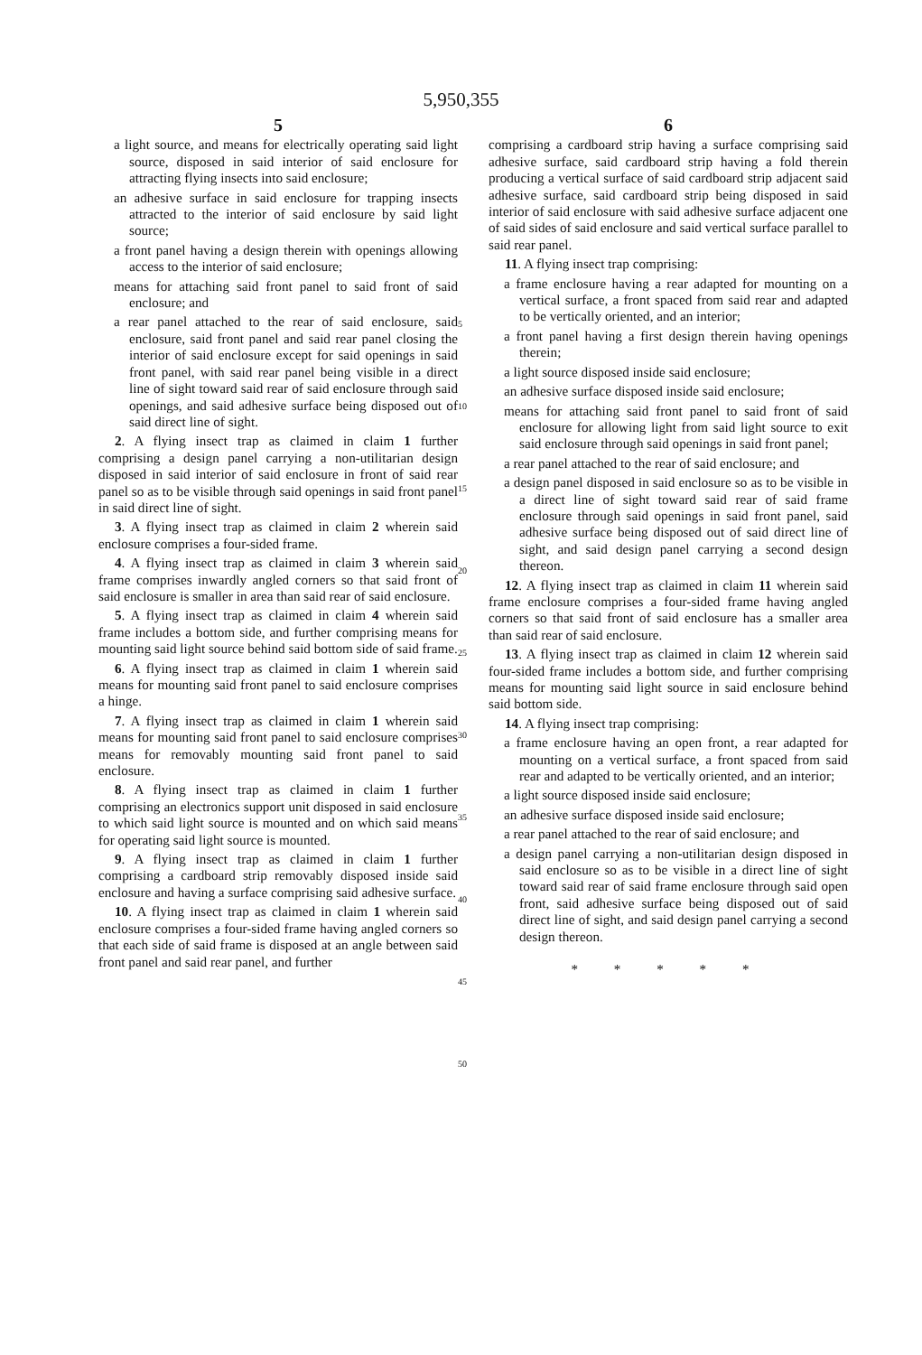5,950,355
5
a light source, and means for electrically operating said light source, disposed in said interior of said enclosure for attracting flying insects into said enclosure;
an adhesive surface in said enclosure for trapping insects attracted to the interior of said enclosure by said light source;
a front panel having a design therein with openings allowing access to the interior of said enclosure;
means for attaching said front panel to said front of said enclosure; and
a rear panel attached to the rear of said enclosure, said enclosure, said front panel and said rear panel closing the interior of said enclosure except for said openings in said front panel, with said rear panel being visible in a direct line of sight toward said rear of said enclosure through said openings, and said adhesive surface being disposed out of said direct line of sight.
2. A flying insect trap as claimed in claim 1 further comprising a design panel carrying a non-utilitarian design disposed in said interior of said enclosure in front of said rear panel so as to be visible through said openings in said front panel in said direct line of sight.
3. A flying insect trap as claimed in claim 2 wherein said enclosure comprises a four-sided frame.
4. A flying insect trap as claimed in claim 3 wherein said frame comprises inwardly angled corners so that said front of said enclosure is smaller in area than said rear of said enclosure.
5. A flying insect trap as claimed in claim 4 wherein said frame includes a bottom side, and further comprising means for mounting said light source behind said bottom side of said frame.
6. A flying insect trap as claimed in claim 1 wherein said means for mounting said front panel to said enclosure comprises a hinge.
7. A flying insect trap as claimed in claim 1 wherein said means for mounting said front panel to said enclosure comprises means for removably mounting said front panel to said enclosure.
8. A flying insect trap as claimed in claim 1 further comprising an electronics support unit disposed in said enclosure to which said light source is mounted and on which said means for operating said light source is mounted.
9. A flying insect trap as claimed in claim 1 further comprising a cardboard strip removably disposed inside said enclosure and having a surface comprising said adhesive surface.
10. A flying insect trap as claimed in claim 1 wherein said enclosure comprises a four-sided frame having angled corners so that each side of said frame is disposed at an angle between said front panel and said rear panel, and further
5
10
15
20
25
30
35
40
45
50
6
comprising a cardboard strip having a surface comprising said adhesive surface, said cardboard strip having a fold therein producing a vertical surface of said cardboard strip adjacent said adhesive surface, said cardboard strip being disposed in said interior of said enclosure with said adhesive surface adjacent one of said sides of said enclosure and said vertical surface parallel to said rear panel.
11. A flying insect trap comprising:
a frame enclosure having a rear adapted for mounting on a vertical surface, a front spaced from said rear and adapted to be vertically oriented, and an interior;
a front panel having a first design therein having openings therein;
a light source disposed inside said enclosure;
an adhesive surface disposed inside said enclosure;
means for attaching said front panel to said front of said enclosure for allowing light from said light source to exit said enclosure through said openings in said front panel;
a rear panel attached to the rear of said enclosure; and
a design panel disposed in said enclosure so as to be visible in a direct line of sight toward said rear of said frame enclosure through said openings in said front panel, said adhesive surface being disposed out of said direct line of sight, and said design panel carrying a second design thereon.
12. A flying insect trap as claimed in claim 11 wherein said frame enclosure comprises a four-sided frame having angled corners so that said front of said enclosure has a smaller area than said rear of said enclosure.
13. A flying insect trap as claimed in claim 12 wherein said four-sided frame includes a bottom side, and further comprising means for mounting said light source in said enclosure behind said bottom side.
14. A flying insect trap comprising:
a frame enclosure having an open front, a rear adapted for mounting on a vertical surface, a front spaced from said rear and adapted to be vertically oriented, and an interior;
a light source disposed inside said enclosure;
an adhesive surface disposed inside said enclosure;
a rear panel attached to the rear of said enclosure; and
a design panel carrying a non-utilitarian design disposed in said enclosure so as to be visible in a direct line of sight toward said rear of said frame enclosure through said open front, said adhesive surface being disposed out of said direct line of sight, and said design panel carrying a second design thereon.
* * * * *